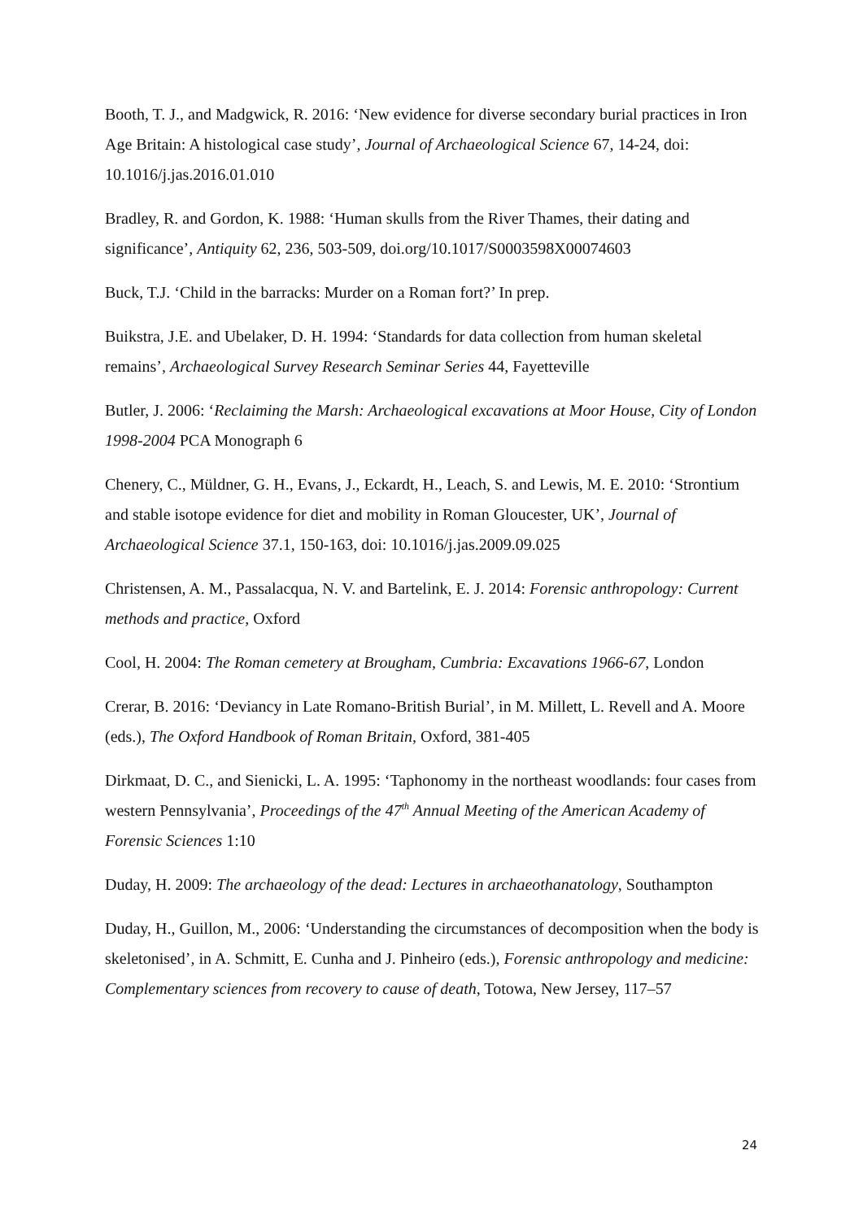Booth, T. J., and Madgwick, R. 2016: ‘New evidence for diverse secondary burial practices in Iron Age Britain: A histological case study’, Journal of Archaeological Science 67, 14-24, doi: 10.1016/j.jas.2016.01.010
Bradley, R. and Gordon, K. 1988: ‘Human skulls from the River Thames, their dating and significance’, Antiquity 62, 236, 503-509, doi.org/10.1017/S0003598X00074603
Buck, T.J. ‘Child in the barracks: Murder on a Roman fort?’ In prep.
Buikstra, J.E. and Ubelaker, D. H. 1994: ‘Standards for data collection from human skeletal remains’, Archaeological Survey Research Seminar Series 44, Fayetteville
Butler, J. 2006: ‘Reclaiming the Marsh: Archaeological excavations at Moor House, City of London 1998-2004 PCA Monograph 6
Chenery, C., Müldner, G. H., Evans, J., Eckardt, H., Leach, S. and Lewis, M. E. 2010: ‘Strontium and stable isotope evidence for diet and mobility in Roman Gloucester, UK’, Journal of Archaeological Science 37.1, 150-163, doi: 10.1016/j.jas.2009.09.025
Christensen, A. M., Passalacqua, N. V. and Bartelink, E. J. 2014: Forensic anthropology: Current methods and practice, Oxford
Cool, H. 2004: The Roman cemetery at Brougham, Cumbria: Excavations 1966-67, London
Crerar, B. 2016: ‘Deviancy in Late Romano-British Burial’, in M. Millett, L. Revell and A. Moore (eds.), The Oxford Handbook of Roman Britain, Oxford, 381-405
Dirkmaat, D. C., and Sienicki, L. A. 1995: ‘Taphonomy in the northeast woodlands: four cases from western Pennsylvania’, Proceedings of the 47<sup>th</sup> Annual Meeting of the American Academy of Forensic Sciences 1:10
Duday, H. 2009: The archaeology of the dead: Lectures in archaeothanatology, Southampton
Duday, H., Guillon, M., 2006: ‘Understanding the circumstances of decomposition when the body is skeletonised’, in A. Schmitt, E. Cunha and J. Pinheiro (eds.), Forensic anthropology and medicine: Complementary sciences from recovery to cause of death, Totowa, New Jersey, 117–57
24